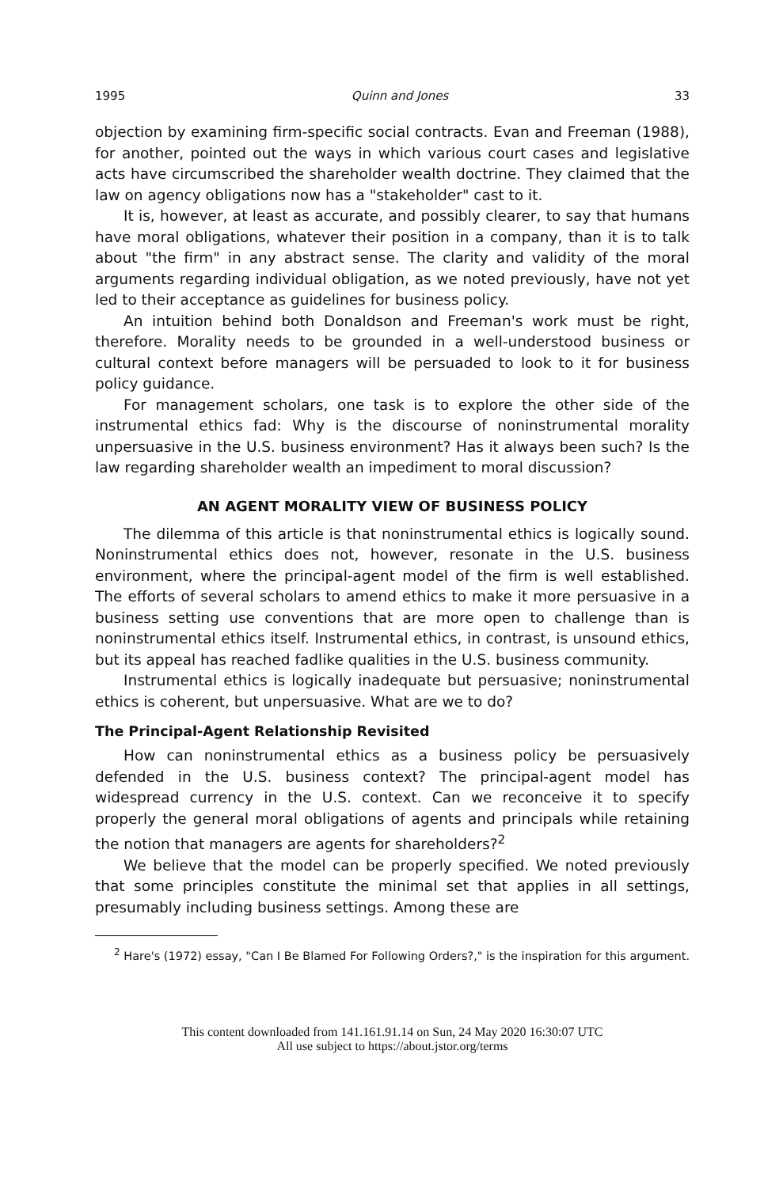1995 Quinn and Jones 33
objection by examining firm-specific social contracts. Evan and Freeman (1988), for another, pointed out the ways in which various court cases and legislative acts have circumscribed the shareholder wealth doctrine. They claimed that the law on agency obligations now has a "stakeholder" cast to it.
It is, however, at least as accurate, and possibly clearer, to say that humans have moral obligations, whatever their position in a company, than it is to talk about "the firm" in any abstract sense. The clarity and validity of the moral arguments regarding individual obligation, as we noted previously, have not yet led to their acceptance as guidelines for business policy.
An intuition behind both Donaldson and Freeman's work must be right, therefore. Morality needs to be grounded in a well-understood business or cultural context before managers will be persuaded to look to it for business policy guidance.
For management scholars, one task is to explore the other side of the instrumental ethics fad: Why is the discourse of noninstrumental morality unpersuasive in the U.S. business environment? Has it always been such? Is the law regarding shareholder wealth an impediment to moral discussion?
AN AGENT MORALITY VIEW OF BUSINESS POLICY
The dilemma of this article is that noninstrumental ethics is logically sound. Noninstrumental ethics does not, however, resonate in the U.S. business environment, where the principal-agent model of the firm is well established. The efforts of several scholars to amend ethics to make it more persuasive in a business setting use conventions that are more open to challenge than is noninstrumental ethics itself. Instrumental ethics, in contrast, is unsound ethics, but its appeal has reached fadlike qualities in the U.S. business community.
Instrumental ethics is logically inadequate but persuasive; noninstrumental ethics is coherent, but unpersuasive. What are we to do?
The Principal-Agent Relationship Revisited
How can noninstrumental ethics as a business policy be persuasively defended in the U.S. business context? The principal-agent model has widespread currency in the U.S. context. Can we reconceive it to specify properly the general moral obligations of agents and principals while retaining the notion that managers are agents for shareholders?<sup>2</sup>
We believe that the model can be properly specified. We noted previously that some principles constitute the minimal set that applies in all settings, presumably including business settings. Among these are
<sup>2</sup> Hare's (1972) essay, "Can I Be Blamed For Following Orders?," is the inspiration for this argument.
This content downloaded from 141.161.91.14 on Sun, 24 May 2020 16:30:07 UTC
All use subject to https://about.jstor.org/terms